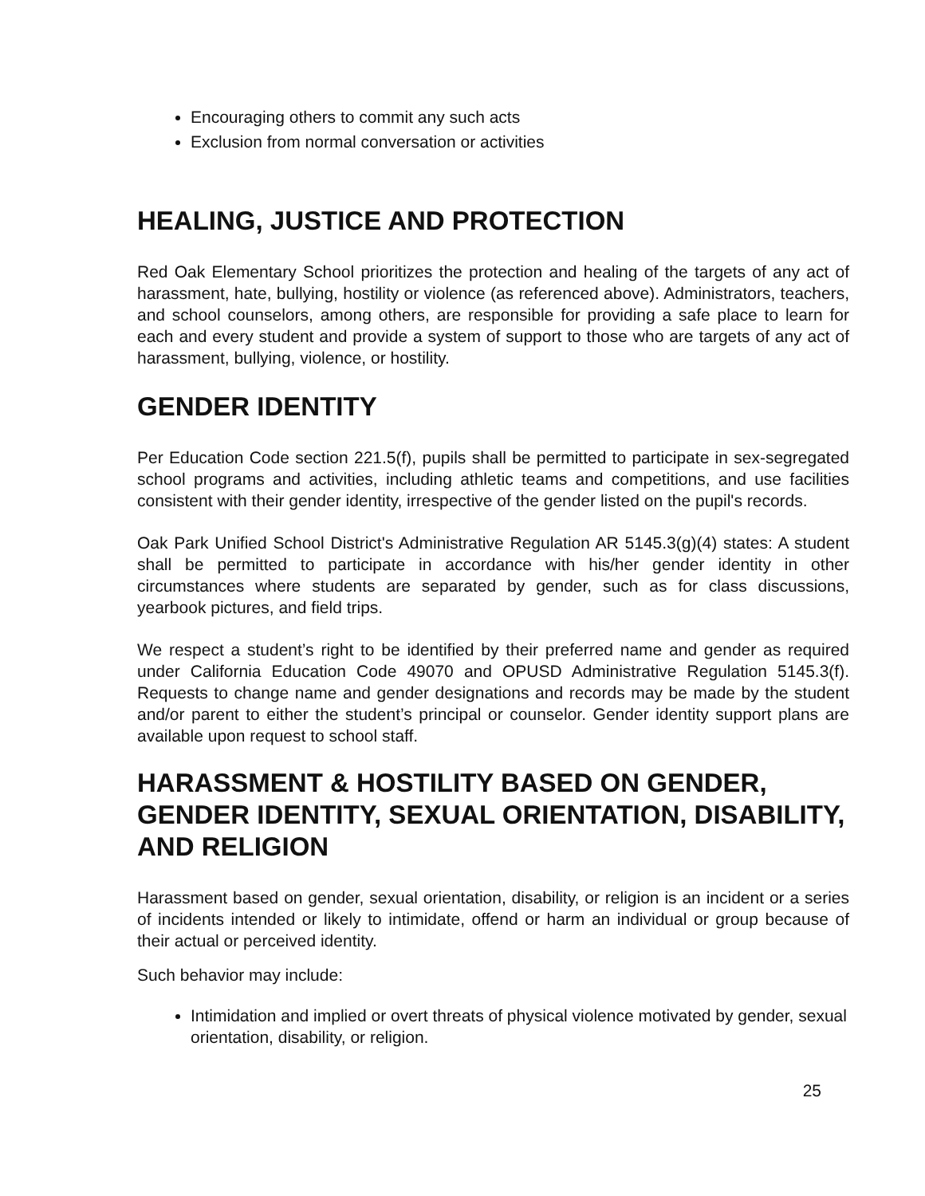Encouraging others to commit any such acts
Exclusion from normal conversation or activities
HEALING, JUSTICE AND PROTECTION
Red Oak Elementary School prioritizes the protection and healing of the targets of any act of harassment, hate, bullying, hostility or violence (as referenced above). Administrators, teachers, and school counselors, among others, are responsible for providing a safe place to learn for each and every student and provide a system of support to those who are targets of any act of harassment, bullying, violence, or hostility.
GENDER IDENTITY
Per Education Code section 221.5(f), pupils shall be permitted to participate in sex-segregated school programs and activities, including athletic teams and competitions, and use facilities consistent with their gender identity, irrespective of the gender listed on the pupil's records.
Oak Park Unified School District's Administrative Regulation AR 5145.3(g)(4) states: A student shall be permitted to participate in accordance with his/her gender identity in other circumstances where students are separated by gender, such as for class discussions, yearbook pictures, and field trips.
We respect a student’s right to be identified by their preferred name and gender as required under California Education Code 49070 and OPUSD Administrative Regulation 5145.3(f). Requests to change name and gender designations and records may be made by the student and/or parent to either the student’s principal or counselor. Gender identity support plans are available upon request to school staff.
HARASSMENT & HOSTILITY BASED ON GENDER, GENDER IDENTITY, SEXUAL ORIENTATION, DISABILITY, AND RELIGION
Harassment based on gender, sexual orientation, disability, or religion is an incident or a series of incidents intended or likely to intimidate, offend or harm an individual or group because of their actual or perceived identity.
Such behavior may include:
Intimidation and implied or overt threats of physical violence motivated by gender, sexual orientation, disability, or religion.
25